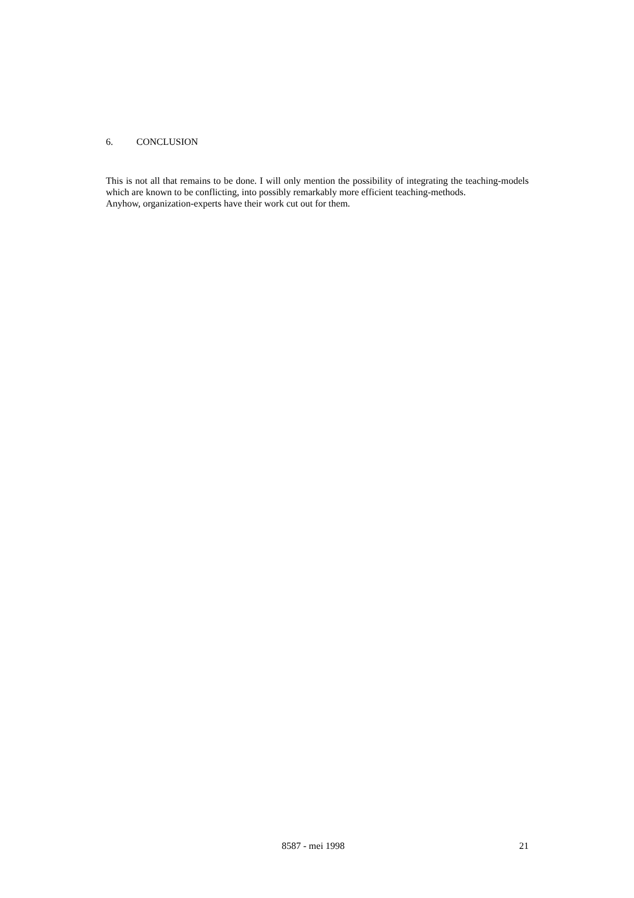6. CONCLUSION
This is not all that remains to be done. I will only mention the possibility of integrating the teaching-models which are known to be conflicting, into possibly remarkably more efficient teaching-methods.
Anyhow, organization-experts have their work cut out for them.
8587 - mei 1998 21